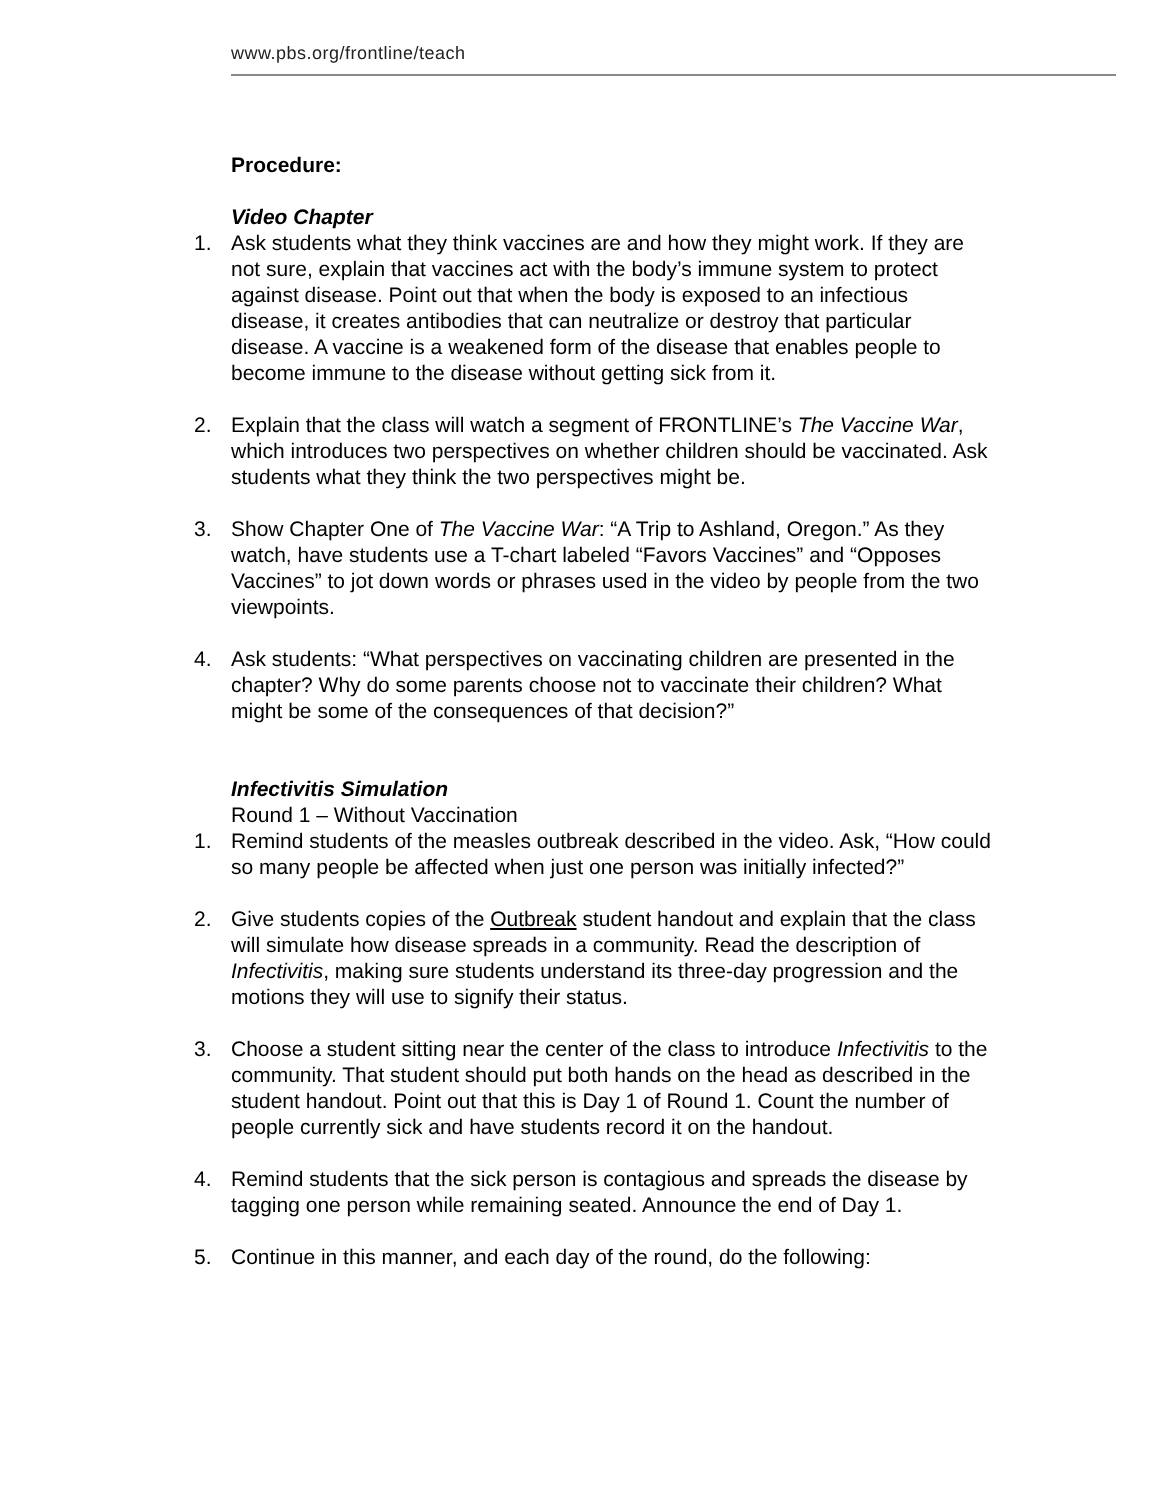www.pbs.org/frontline/teach
Procedure:
Video Chapter
1. Ask students what they think vaccines are and how they might work. If they are not sure, explain that vaccines act with the body’s immune system to protect against disease. Point out that when the body is exposed to an infectious disease, it creates antibodies that can neutralize or destroy that particular disease. A vaccine is a weakened form of the disease that enables people to become immune to the disease without getting sick from it.
2. Explain that the class will watch a segment of FRONTLINE’s The Vaccine War, which introduces two perspectives on whether children should be vaccinated. Ask students what they think the two perspectives might be.
3. Show Chapter One of The Vaccine War: “A Trip to Ashland, Oregon.” As they watch, have students use a T-chart labeled “Favors Vaccines” and “Opposes Vaccines” to jot down words or phrases used in the video by people from the two viewpoints.
4. Ask students: “What perspectives on vaccinating children are presented in the chapter? Why do some parents choose not to vaccinate their children? What might be some of the consequences of that decision?”
Infectivitis Simulation
Round 1 – Without Vaccination
1. Remind students of the measles outbreak described in the video. Ask, “How could so many people be affected when just one person was initially infected?”
2. Give students copies of the Outbreak student handout and explain that the class will simulate how disease spreads in a community. Read the description of Infectivitis, making sure students understand its three-day progression and the motions they will use to signify their status.
3. Choose a student sitting near the center of the class to introduce Infectivitis to the community. That student should put both hands on the head as described in the student handout. Point out that this is Day 1 of Round 1. Count the number of people currently sick and have students record it on the handout.
4. Remind students that the sick person is contagious and spreads the disease by tagging one person while remaining seated. Announce the end of Day 1.
5. Continue in this manner, and each day of the round, do the following: